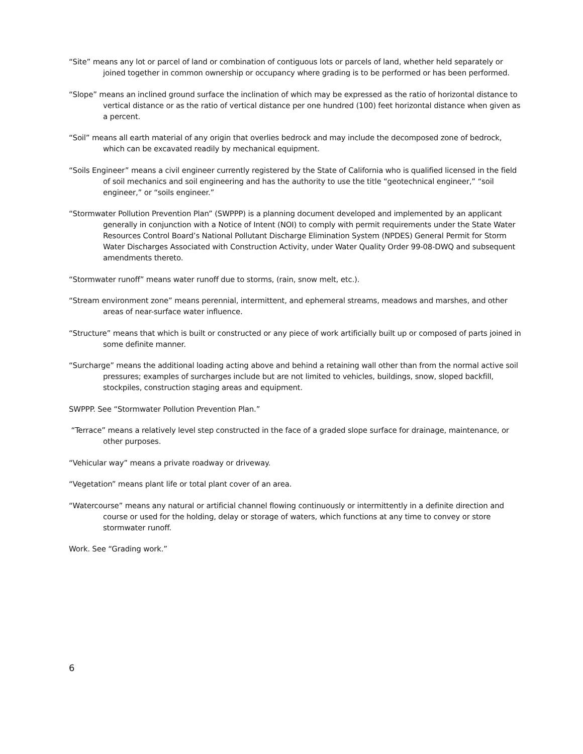“Site” means any lot or parcel of land or combination of contiguous lots or parcels of land, whether held separately or joined together in common ownership or occupancy where grading is to be performed or has been performed.
“Slope” means an inclined ground surface the inclination of which may be expressed as the ratio of horizontal distance to vertical distance or as the ratio of vertical distance per one hundred (100) feet horizontal distance when given as a percent.
“Soil” means all earth material of any origin that overlies bedrock and may include the decomposed zone of bedrock, which can be excavated readily by mechanical equipment.
“Soils Engineer” means a civil engineer currently registered by the State of California who is qualified licensed in the field of soil mechanics and soil engineering and has the authority to use the title “geotechnical engineer,” “soil engineer,” or “soils engineer.”
“Stormwater Pollution Prevention Plan” (SWPPP) is a planning document developed and implemented by an applicant generally in conjunction with a Notice of Intent (NOI) to comply with permit requirements under the State Water Resources Control Board’s National Pollutant Discharge Elimination System (NPDES) General Permit for Storm Water Discharges Associated with Construction Activity, under Water Quality Order 99-08-DWQ and subsequent amendments thereto.
“Stormwater runoff” means water runoff due to storms, (rain, snow melt, etc.).
“Stream environment zone” means perennial, intermittent, and ephemeral streams, meadows and marshes, and other areas of near-surface water influence.
“Structure” means that which is built or constructed or any piece of work artificially built up or composed of parts joined in some definite manner.
“Surcharge” means the additional loading acting above and behind a retaining wall other than from the normal active soil pressures; examples of surcharges include but are not limited to vehicles, buildings, snow, sloped backfill, stockpiles, construction staging areas and equipment.
SWPPP. See “Stormwater Pollution Prevention Plan.”
“Terrace” means a relatively level step constructed in the face of a graded slope surface for drainage, maintenance, or other purposes.
“Vehicular way” means a private roadway or driveway.
“Vegetation” means plant life or total plant cover of an area.
“Watercourse” means any natural or artificial channel flowing continuously or intermittently in a definite direction and course or used for the holding, delay or storage of waters, which functions at any time to convey or store stormwater runoff.
Work. See “Grading work.”
6